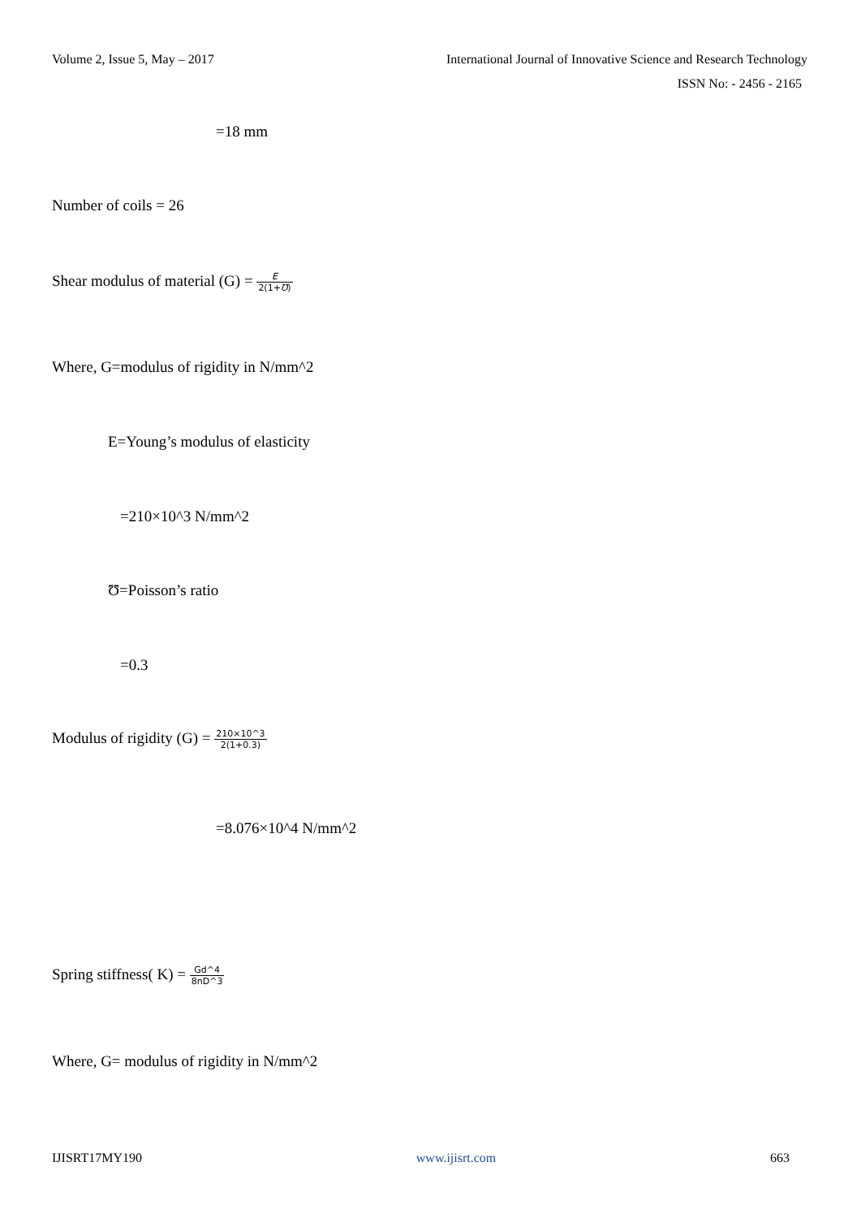Volume 2, Issue 5, May – 2017 International Journal of Innovative Science and Research Technology
ISSN No: - 2456 - 2165
=18 mm
Number of coils = 26
Shear modulus of material (G) = E 2(1+Ʊ)
Where, G=modulus of rigidity in N/mm^2
E=Young’s modulus of elasticity
=210×10^3 N/mm^2
Ʊ=Poisson’s ratio
=0.3
Modulus of rigidity (G) = 210×10^3 2(1+0.3)
=8.076×10^4 N/mm^2
Spring stiffness( K) = Gd^4 8nD^3
Where, G= modulus of rigidity in N/mm^2
IJISRT17MY190 www.ijisrt.com 663